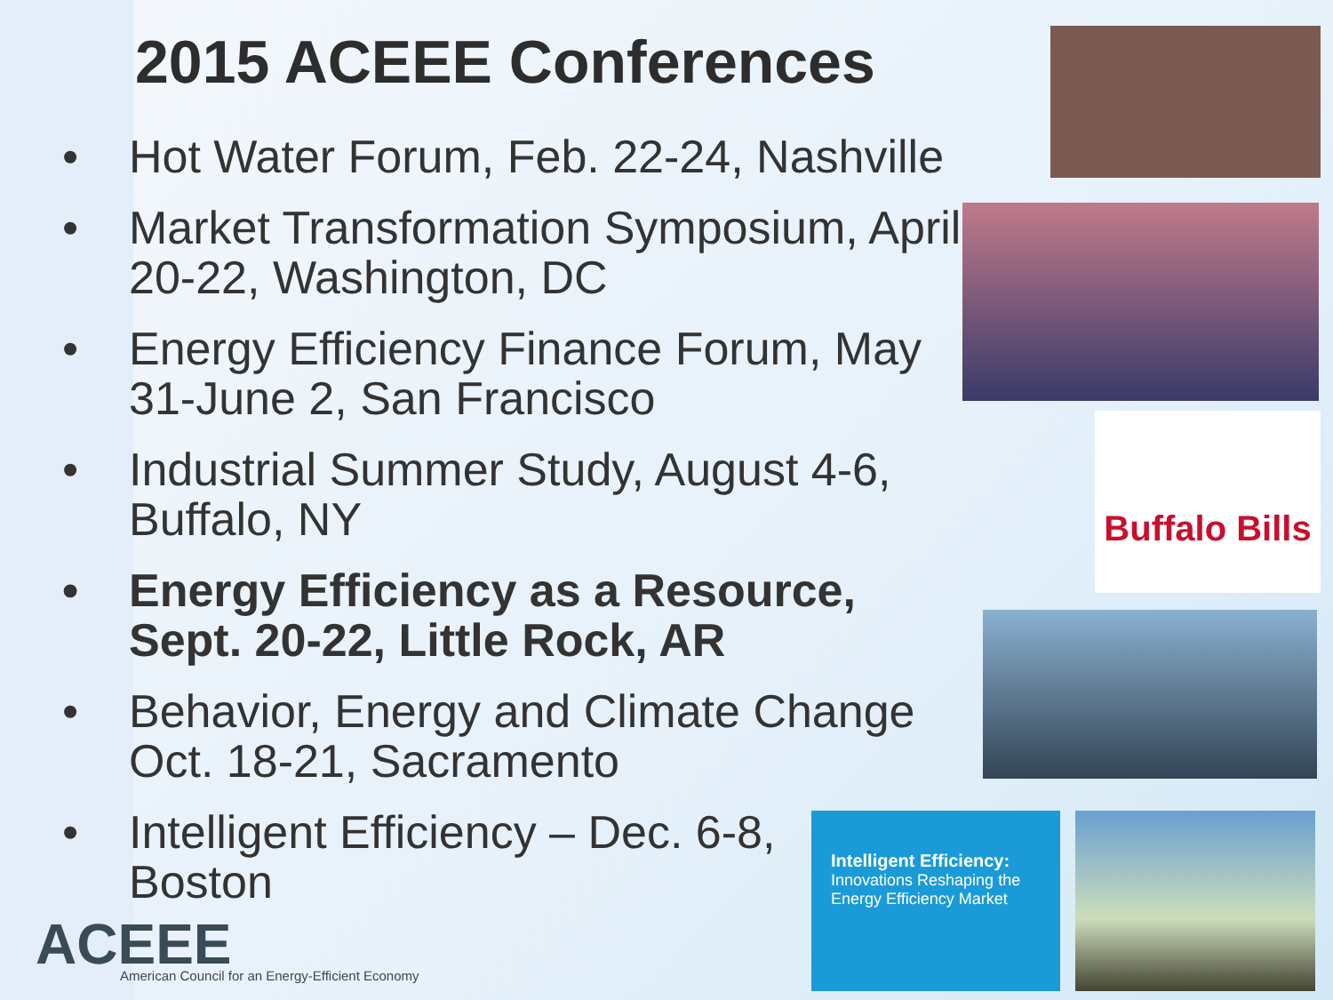2015 ACEEE Conferences
• Hot Water Forum, Feb. 22-24, Nashville
• Market Transformation Symposium, April 20-22, Washington, DC
• Energy Efficiency Finance Forum, May 31-June 2, San Francisco
• Industrial Summer Study, August 4-6, Buffalo, NY
• Energy Efficiency as a Resource, Sept. 20-22, Little Rock, AR
• Behavior, Energy and Climate Change Oct. 18-21, Sacramento
• Intelligent Efficiency – Dec. 6-8, Boston
Buffalo Bills
Intelligent Efficiency:
Innovations Reshaping the
Energy Efficiency Market
ACEEE
American Council for an Energy-Efficient Economy